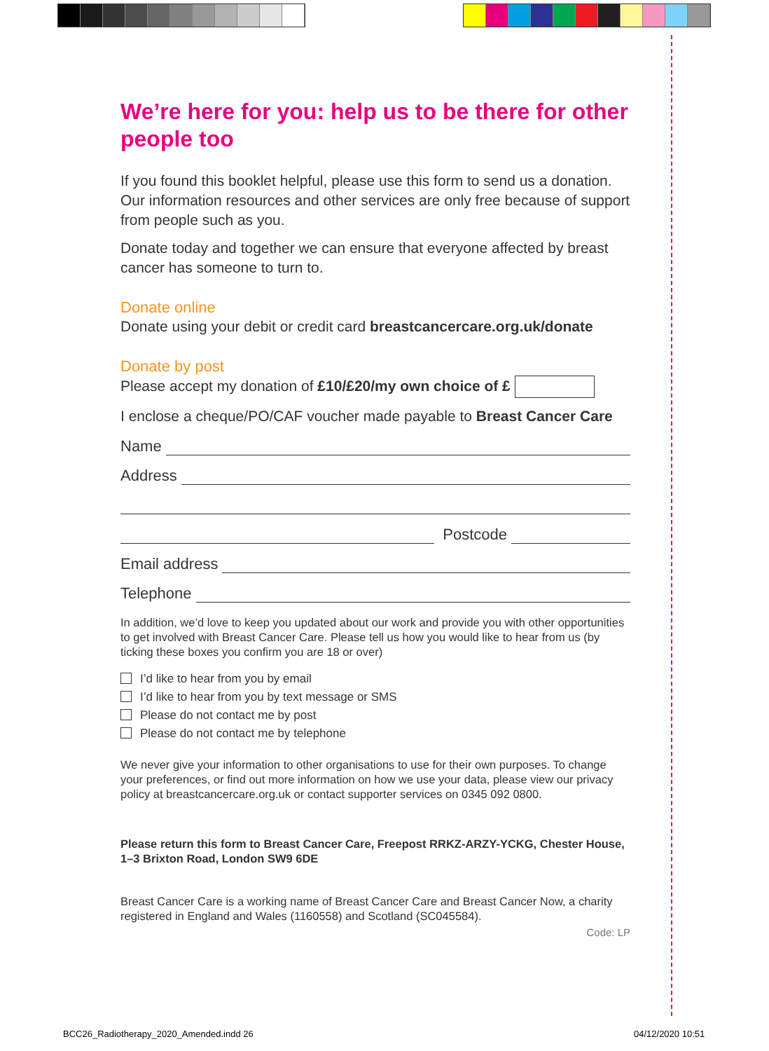We’re here for you: help us to be there for other people too
If you found this booklet helpful, please use this form to send us a donation. Our information resources and other services are only free because of support from people such as you.
Donate today and together we can ensure that everyone affected by breast cancer has someone to turn to.
Donate online
Donate using your debit or credit card breastcancercare.org.uk/donate
Donate by post
Please accept my donation of £10/£20/my own choice of £
I enclose a cheque/PO/CAF voucher made payable to Breast Cancer Care
Name
Address
Postcode
Email address
Telephone
In addition, we’d love to keep you updated about our work and provide you with other opportunities to get involved with Breast Cancer Care. Please tell us how you would like to hear from us (by ticking these boxes you confirm you are 18 or over)
I’d like to hear from you by email
I’d like to hear from you by text message or SMS
Please do not contact me by post
Please do not contact me by telephone
We never give your information to other organisations to use for their own purposes. To change your preferences, or find out more information on how we use your data, please view our privacy policy at breastcancercare.org.uk or contact supporter services on 0345 092 0800.
Please return this form to Breast Cancer Care, Freepost RRKZ-ARZY-YCKG, Chester House, 1–3 Brixton Road, London SW9 6DE
Breast Cancer Care is a working name of Breast Cancer Care and Breast Cancer Now, a charity registered in England and Wales (1160558) and Scotland (SC045584).
Code: LP
BCC26_Radiotherapy_2020_Amended.indd 26
04/12/2020 10:51